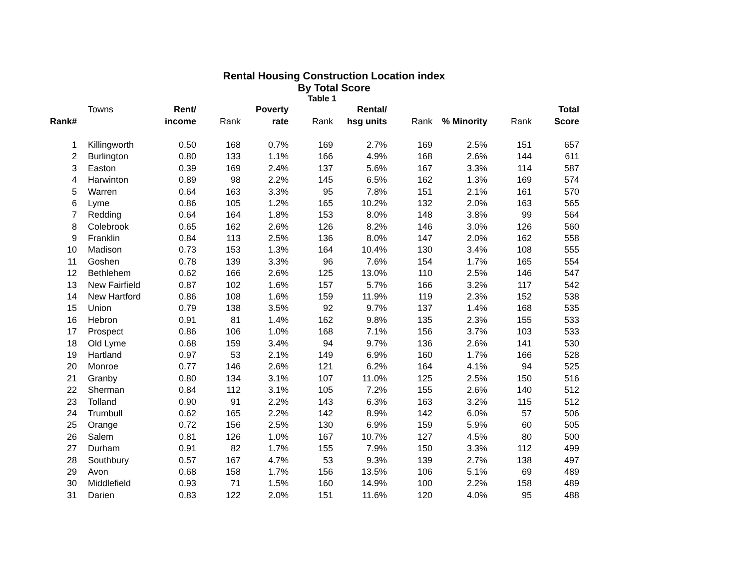Rental Housing Construction Location index
By Total Score
Table 1
| | Towns | Rent/ | | Poverty | | Rental/ | | | | Total |
| --- | --- | --- | --- | --- | --- | --- | --- | --- | --- | --- |
| Rank# | | income | Rank | rate | Rank | hsg units | Rank | % Minority | Rank | Score |
| 1 | Killingworth | 0.50 | 168 | 0.7% | 169 | 2.7% | 169 | 2.5% | 151 | 657 |
| 2 | Burlington | 0.80 | 133 | 1.1% | 166 | 4.9% | 168 | 2.6% | 144 | 611 |
| 3 | Easton | 0.39 | 169 | 2.4% | 137 | 5.6% | 167 | 3.3% | 114 | 587 |
| 4 | Harwinton | 0.89 | 98 | 2.2% | 145 | 6.5% | 162 | 1.3% | 169 | 574 |
| 5 | Warren | 0.64 | 163 | 3.3% | 95 | 7.8% | 151 | 2.1% | 161 | 570 |
| 6 | Lyme | 0.86 | 105 | 1.2% | 165 | 10.2% | 132 | 2.0% | 163 | 565 |
| 7 | Redding | 0.64 | 164 | 1.8% | 153 | 8.0% | 148 | 3.8% | 99 | 564 |
| 8 | Colebrook | 0.65 | 162 | 2.6% | 126 | 8.2% | 146 | 3.0% | 126 | 560 |
| 9 | Franklin | 0.84 | 113 | 2.5% | 136 | 8.0% | 147 | 2.0% | 162 | 558 |
| 10 | Madison | 0.73 | 153 | 1.3% | 164 | 10.4% | 130 | 3.4% | 108 | 555 |
| 11 | Goshen | 0.78 | 139 | 3.3% | 96 | 7.6% | 154 | 1.7% | 165 | 554 |
| 12 | Bethlehem | 0.62 | 166 | 2.6% | 125 | 13.0% | 110 | 2.5% | 146 | 547 |
| 13 | New Fairfield | 0.87 | 102 | 1.6% | 157 | 5.7% | 166 | 3.2% | 117 | 542 |
| 14 | New Hartford | 0.86 | 108 | 1.6% | 159 | 11.9% | 119 | 2.3% | 152 | 538 |
| 15 | Union | 0.79 | 138 | 3.5% | 92 | 9.7% | 137 | 1.4% | 168 | 535 |
| 16 | Hebron | 0.91 | 81 | 1.4% | 162 | 9.8% | 135 | 2.3% | 155 | 533 |
| 17 | Prospect | 0.86 | 106 | 1.0% | 168 | 7.1% | 156 | 3.7% | 103 | 533 |
| 18 | Old Lyme | 0.68 | 159 | 3.4% | 94 | 9.7% | 136 | 2.6% | 141 | 530 |
| 19 | Hartland | 0.97 | 53 | 2.1% | 149 | 6.9% | 160 | 1.7% | 166 | 528 |
| 20 | Monroe | 0.77 | 146 | 2.6% | 121 | 6.2% | 164 | 4.1% | 94 | 525 |
| 21 | Granby | 0.80 | 134 | 3.1% | 107 | 11.0% | 125 | 2.5% | 150 | 516 |
| 22 | Sherman | 0.84 | 112 | 3.1% | 105 | 7.2% | 155 | 2.6% | 140 | 512 |
| 23 | Tolland | 0.90 | 91 | 2.2% | 143 | 6.3% | 163 | 3.2% | 115 | 512 |
| 24 | Trumbull | 0.62 | 165 | 2.2% | 142 | 8.9% | 142 | 6.0% | 57 | 506 |
| 25 | Orange | 0.72 | 156 | 2.5% | 130 | 6.9% | 159 | 5.9% | 60 | 505 |
| 26 | Salem | 0.81 | 126 | 1.0% | 167 | 10.7% | 127 | 4.5% | 80 | 500 |
| 27 | Durham | 0.91 | 82 | 1.7% | 155 | 7.9% | 150 | 3.3% | 112 | 499 |
| 28 | Southbury | 0.57 | 167 | 4.7% | 53 | 9.3% | 139 | 2.7% | 138 | 497 |
| 29 | Avon | 0.68 | 158 | 1.7% | 156 | 13.5% | 106 | 5.1% | 69 | 489 |
| 30 | Middlefield | 0.93 | 71 | 1.5% | 160 | 14.9% | 100 | 2.2% | 158 | 489 |
| 31 | Darien | 0.83 | 122 | 2.0% | 151 | 11.6% | 120 | 4.0% | 95 | 488 |